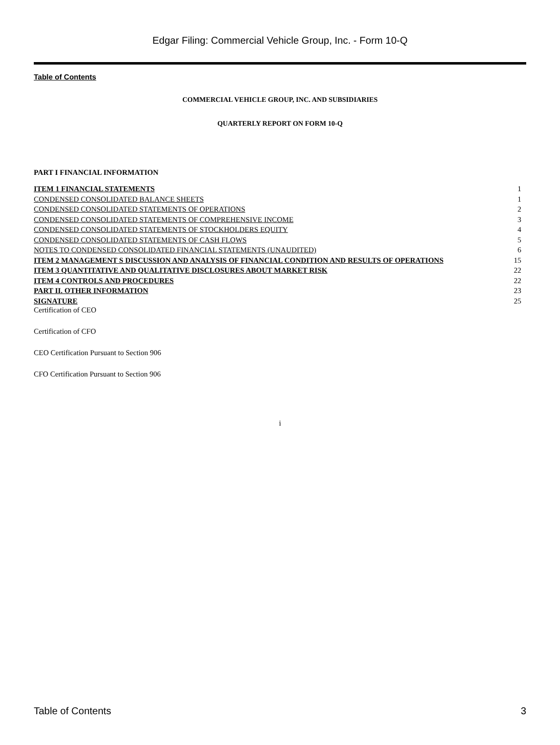Edgar Filing: Commercial Vehicle Group, Inc. - Form 10-Q
Table of Contents
COMMERCIAL VEHICLE GROUP, INC. AND SUBSIDIARIES
QUARTERLY REPORT ON FORM 10-Q
PART I FINANCIAL INFORMATION
| ITEM 1 FINANCIAL STATEMENTS | 1 |
| CONDENSED CONSOLIDATED BALANCE SHEETS | 1 |
| CONDENSED CONSOLIDATED STATEMENTS OF OPERATIONS | 2 |
| CONDENSED CONSOLIDATED STATEMENTS OF COMPREHENSIVE INCOME | 3 |
| CONDENSED CONSOLIDATED STATEMENTS OF STOCKHOLDERS EQUITY | 4 |
| CONDENSED CONSOLIDATED STATEMENTS OF CASH FLOWS | 5 |
| NOTES TO CONDENSED CONSOLIDATED FINANCIAL STATEMENTS (UNAUDITED) | 6 |
| ITEM 2 MANAGEMENT S DISCUSSION AND ANALYSIS OF FINANCIAL CONDITION AND RESULTS OF OPERATIONS | 15 |
| ITEM 3 QUANTITATIVE AND QUALITATIVE DISCLOSURES ABOUT MARKET RISK | 22 |
| ITEM 4 CONTROLS AND PROCEDURES | 22 |
| PART II. OTHER INFORMATION | 23 |
| SIGNATURE | 25 |
Certification of CEO
Certification of CFO
CEO Certification Pursuant to Section 906
CFO Certification Pursuant to Section 906
i
Table of Contents 3